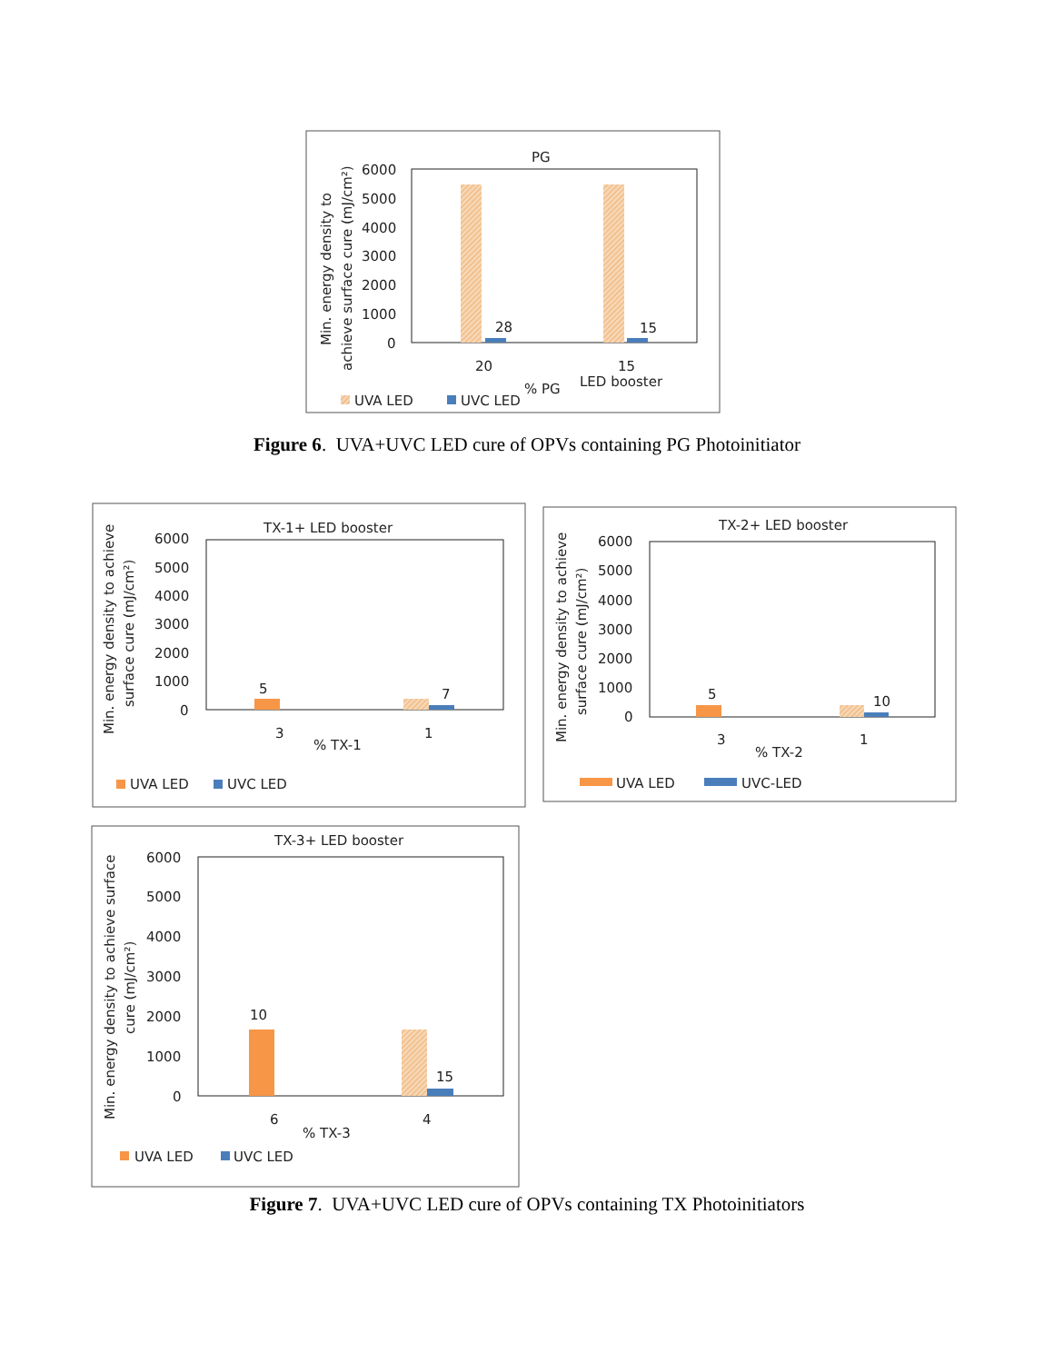PG
6000
5000
4000
3000
2000
1000
0
28
15
20
15
LED booster
% PG
Min. energy density to
achieve surface cure (mJ/cm²)
UVA LED
UVC LED
TX-1+ LED booster
6000
5000
4000
3000
2000
1000
0
5
7
3
1
% TX-1
Min. energy density to achieve
surface cure (mJ/cm²)
UVA LED
UVC LED
TX-2+ LED booster
6000
5000
4000
3000
2000
1000
0
5
10
3
1
% TX-2
Min. energy density to achieve
surface cure (mJ/cm²)
UVA LED
UVC-LED
TX-3+ LED booster
6000
5000
4000
3000
2000
1000
0
10
15
6
4
% TX-3
Min. energy density to achieve surface
cure (mJ/cm²)
UVA LED
UVC LED
Figure 6. UVA+UVC LED cure of OPVs containing PG Photoinitiator
Figure 7. UVA+UVC LED cure of OPVs containing TX Photoinitiators